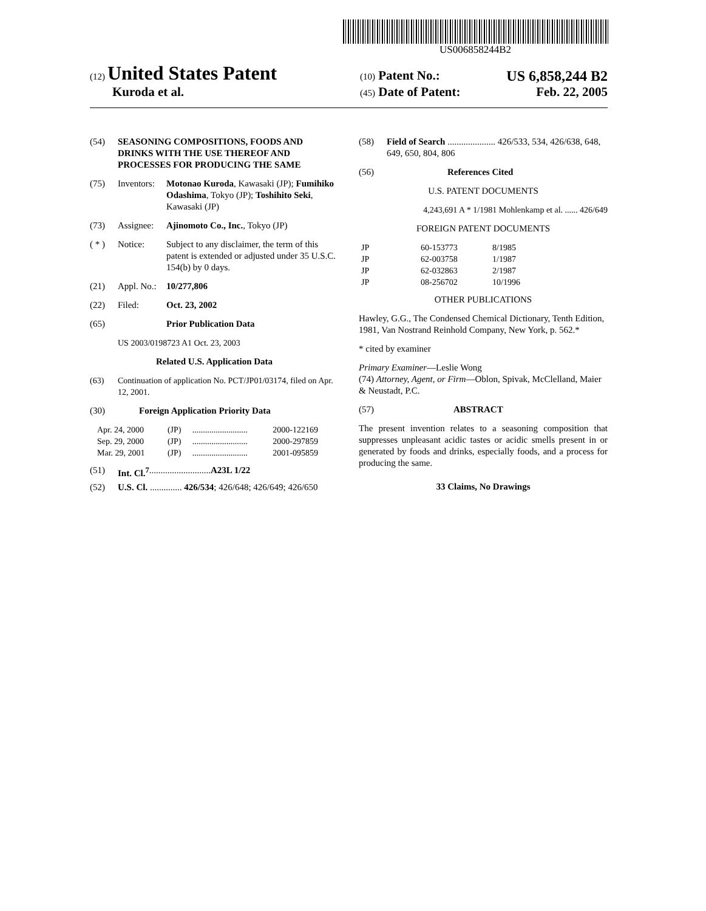US006858244B2
(12) United States Patent
Kuroda et al.
(10) Patent No.: US 6,858,244 B2
(45) Date of Patent: Feb. 22, 2005
(54) SEASONING COMPOSITIONS, FOODS AND DRINKS WITH THE USE THEREOF AND PROCESSES FOR PRODUCING THE SAME
(75) Inventors: Motonao Kuroda, Kawasaki (JP); Fumihiko Odashima, Tokyo (JP); Toshihito Seki, Kawasaki (JP)
(73) Assignee: Ajinomoto Co., Inc., Tokyo (JP)
( * ) Notice: Subject to any disclaimer, the term of this patent is extended or adjusted under 35 U.S.C. 154(b) by 0 days.
(21) Appl. No.: 10/277,806
(22) Filed: Oct. 23, 2002
(65) Prior Publication Data
US 2003/0198723 A1 Oct. 23, 2003
Related U.S. Application Data
(63) Continuation of application No. PCT/JP01/03174, filed on Apr. 12, 2001.
(30) Foreign Application Priority Data
| Apr. 24, 2000 | (JP) | .......................... | 2000-122169 |
| Sep. 29, 2000 | (JP) | .......................... | 2000-297859 |
| Mar. 29, 2001 | (JP) | .......................... | 2001-095859 |
(51) Int. Cl.<sup>7</sup> ........................... A23L 1/22
(52) U.S. Cl. .............. 426/534; 426/648; 426/649; 426/650
(58) Field of Search ..................... 426/533, 534, 426/638, 648, 649, 650, 804, 806
(56) References Cited
U.S. PATENT DOCUMENTS
4,243,691 A * 1/1981 Mohlenkamp et al. ...... 426/649
FOREIGN PATENT DOCUMENTS
| JP | 60-153773 | 8/1985 |
| JP | 62-003758 | 1/1987 |
| JP | 62-032863 | 2/1987 |
| JP | 08-256702 | 10/1996 |
OTHER PUBLICATIONS
Hawley, G.G., The Condensed Chemical Dictionary, Tenth Edition, 1981, Van Nostrand Reinhold Company, New York, p. 562.*
* cited by examiner
Primary Examiner—Leslie Wong
(74) Attorney, Agent, or Firm—Oblon, Spivak, McClelland, Maier & Neustadt, P.C.
(57) ABSTRACT
The present invention relates to a seasoning composition that suppresses unpleasant acidic tastes or acidic smells present in or generated by foods and drinks, especially foods, and a process for producing the same.
33 Claims, No Drawings